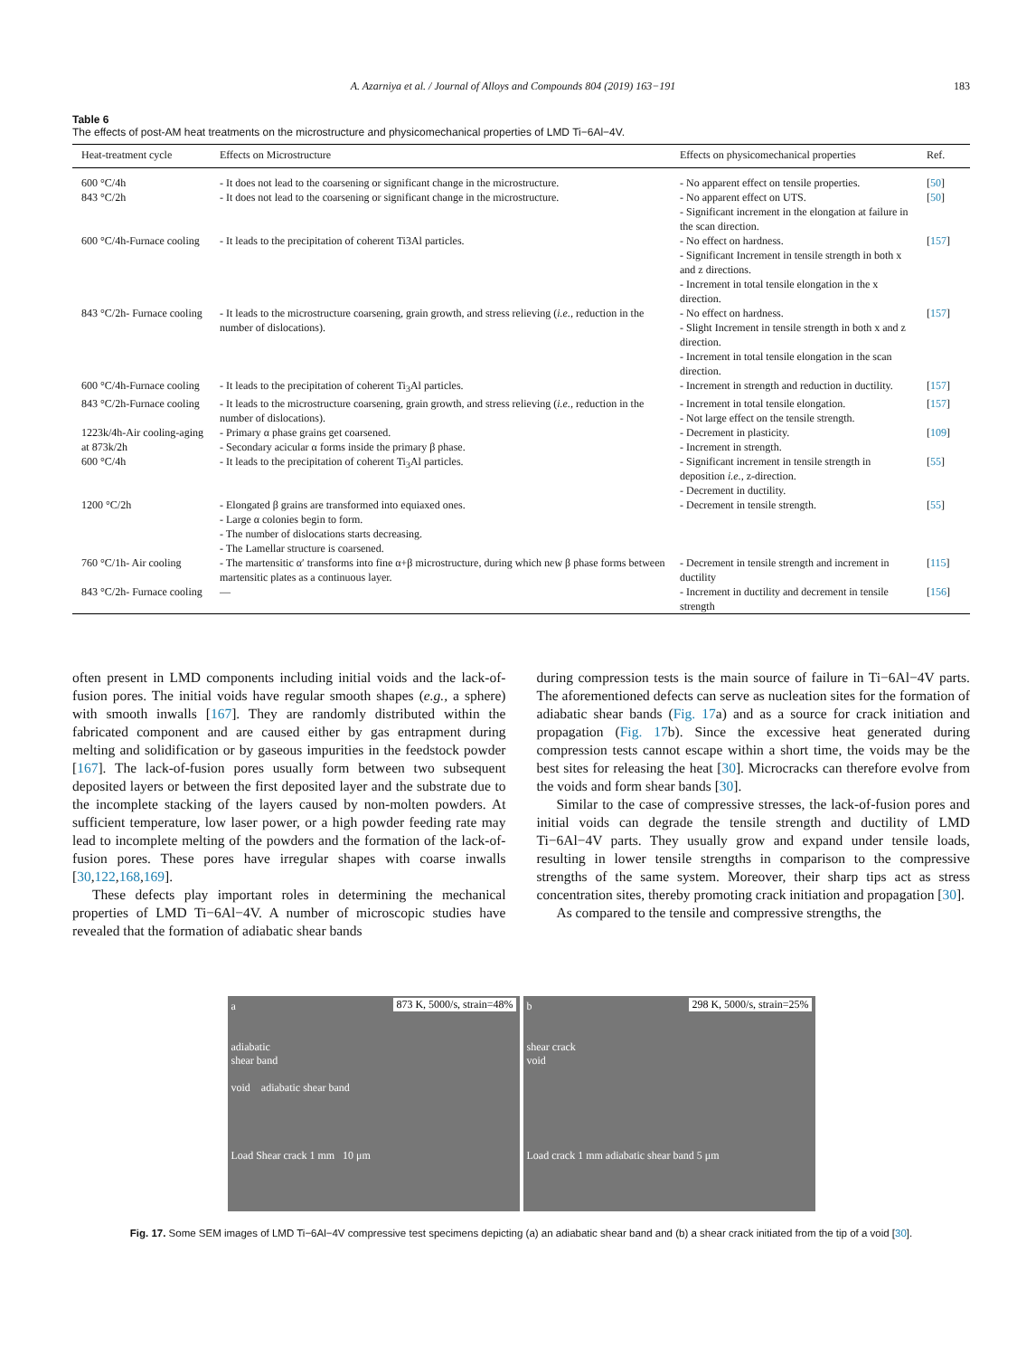A. Azarniya et al. / Journal of Alloys and Compounds 804 (2019) 163−191 183
Table 6
The effects of post-AM heat treatments on the microstructure and physicomechanical properties of LMD Ti−6Al−4V.
| Heat-treatment cycle | Effects on Microstructure | Effects on physicomechanical properties | Ref. |
| --- | --- | --- | --- |
| 600 °C/4h | - It does not lead to the coarsening or significant change in the microstructure. | - No apparent effect on tensile properties. | [ 50 ] |
| 843 °C/2h | - It does not lead to the coarsening or significant change in the microstructure. | - No apparent effect on UTS. - Significant increment in the elongation at failure in the scan direction. | [ 50 ] |
| 600 °C/4h-Furnace cooling | - It leads to the precipitation of coherent Ti3Al particles. | - No effect on hardness. - Significant Increment in tensile strength in both x and z directions. - Increment in total tensile elongation in the x direction. | [ 157 ] |
| 843 °C/2h- Furnace cooling | - It leads to the microstructure coarsening, grain growth, and stress relieving ( i.e., reduction in the number of dislocations). | - No effect on hardness. - Slight Increment in tensile strength in both x and z direction. - Increment in total tensile elongation in the scan direction. | [ 157 ] |
| 600 °C/4h-Furnace cooling | - It leads to the precipitation of coherent Ti<sub>3</sub>Al particles. | - Increment in strength and reduction in ductility. | [ 157 ] |
| 843 °C/2h-Furnace cooling | - It leads to the microstructure coarsening, grain growth, and stress relieving ( i.e., reduction in the number of dislocations). | - Increment in total tensile elongation. - Not large effect on the tensile strength. | [ 157 ] |
| 1223k/4h-Air cooling-aging at 873k/2h | - Primary α phase grains get coarsened. - Secondary acicular α forms inside the primary β phase. | - Decrement in plasticity. - Increment in strength. | [ 109 ] |
| 600 °C/4h | - It leads to the precipitation of coherent Ti<sub>3</sub>Al particles. | - Significant increment in tensile strength in deposition i.e., z-direction. - Decrement in ductility. | [ 55 ] |
| 1200 °C/2h | - Elongated β grains are transformed into equiaxed ones. - Large α colonies begin to form. - The number of dislocations starts decreasing. - The Lamellar structure is coarsened. | - Decrement in tensile strength. | [ 55 ] |
| 760 °C/1h- Air cooling | - The martensitic α′ transforms into fine α+β microstructure, during which new β phase forms between martensitic plates as a continuous layer. | - Decrement in tensile strength and increment in ductility | [ 115 ] |
| 843 °C/2h- Furnace cooling | — | - Increment in ductility and decrement in tensile strength | [ 156 ] |
often present in LMD components including initial voids and the lack-of-fusion pores. The initial voids have regular smooth shapes (e.g., a sphere) with smooth inwalls [167]. They are randomly distributed within the fabricated component and are caused either by gas entrapment during melting and solidification or by gaseous impurities in the feedstock powder [167]. The lack-of-fusion pores usually form between two subsequent deposited layers or between the first deposited layer and the substrate due to the incomplete stacking of the layers caused by non-molten powders. At sufficient temperature, low laser power, or a high powder feeding rate may lead to incomplete melting of the powders and the formation of the lack-of-fusion pores. These pores have irregular shapes with coarse inwalls [30,122,168,169].
These defects play important roles in determining the mechanical properties of LMD Ti−6Al−4V. A number of microscopic studies have revealed that the formation of adiabatic shear bands
during compression tests is the main source of failure in Ti−6Al−4V parts. The aforementioned defects can serve as nucleation sites for the formation of adiabatic shear bands (Fig. 17a) and as a source for crack initiation and propagation (Fig. 17b). Since the excessive heat generated during compression tests cannot escape within a short time, the voids may be the best sites for releasing the heat [30]. Microcracks can therefore evolve from the voids and form shear bands [30].
Similar to the case of compressive stresses, the lack-of-fusion pores and initial voids can degrade the tensile strength and ductility of LMD Ti−6Al−4V parts. They usually grow and expand under tensile loads, resulting in lower tensile strengths in comparison to the compressive strengths of the same system. Moreover, their sharp tips act as stress concentration sites, thereby promoting crack initiation and propagation [30].
As compared to the tensile and compressive strengths, the
a 873 K, 5000/s, strain=48%
adiabatic
shear band
void adiabatic shear band
Load Shear crack 1 mm 10 μm
b 298 K, 5000/s, strain=25%
shear crack
void
Load crack 1 mm adiabatic shear band 5 μm
Fig. 17. Some SEM images of LMD Ti−6Al−4V compressive test specimens depicting (a) an adiabatic shear band and (b) a shear crack initiated from the tip of a void [30].